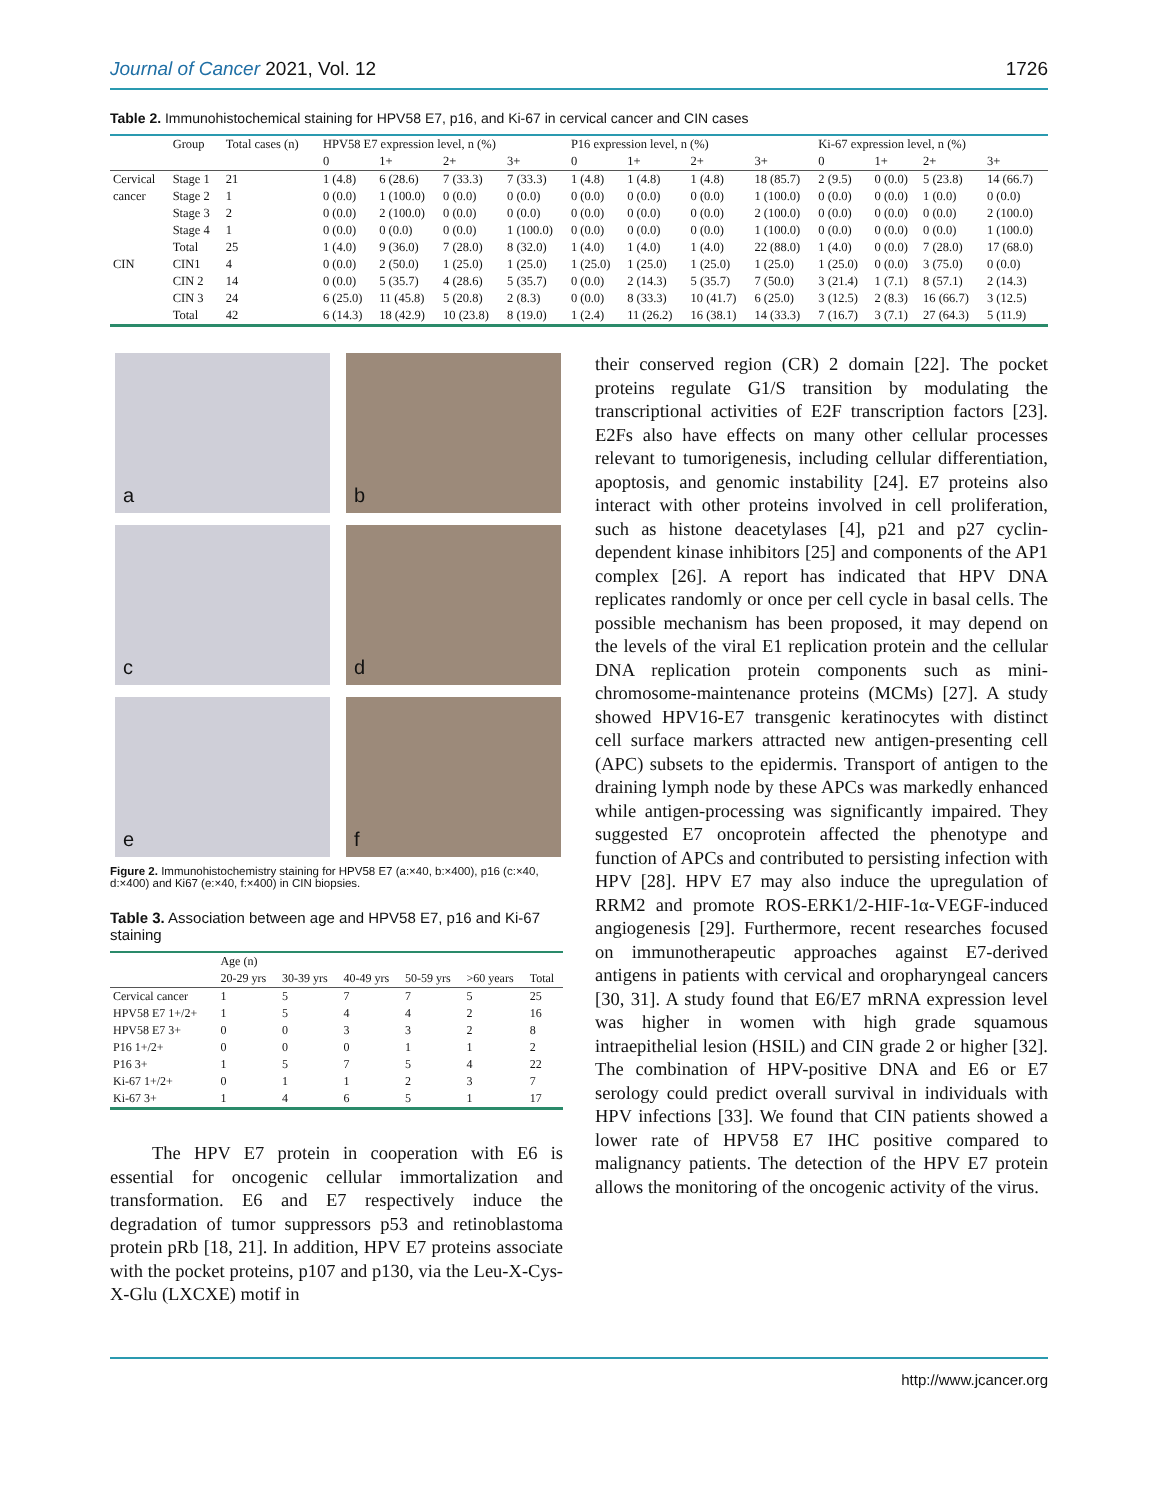Journal of Cancer 2021, Vol. 12 1726
Table 2. Immunohistochemical staining for HPV58 E7, p16, and Ki-67 in cervical cancer and CIN cases
| | Group | Total cases (n) | HPV58 E7 expression level, n (%) | | | | P16 expression level, n (%) | | | | Ki-67 expression level, n (%) | | | |
| | | | 0 | 1+ | 2+ | 3+ | 0 | 1+ | 2+ | 3+ | 0 | 1+ | 2+ | 3+ |
| Cervical | Stage 1 | 21 | 1 (4.8) | 6 (28.6) | 7 (33.3) | 7 (33.3) | 1 (4.8) | 1 (4.8) | 1 (4.8) | 18 (85.7) | 2 (9.5) | 0 (0.0) | 5 (23.8) | 14 (66.7) |
| cancer | Stage 2 | 1 | 0 (0.0) | 1 (100.0) | 0 (0.0) | 0 (0.0) | 0 (0.0) | 0 (0.0) | 0 (0.0) | 1 (100.0) | 0 (0.0) | 0 (0.0) | 1 (0.0) | 0 (0.0) |
| | Stage 3 | 2 | 0 (0.0) | 2 (100.0) | 0 (0.0) | 0 (0.0) | 0 (0.0) | 0 (0.0) | 0 (0.0) | 2 (100.0) | 0 (0.0) | 0 (0.0) | 0 (0.0) | 2 (100.0) |
| | Stage 4 | 1 | 0 (0.0) | 0 (0.0) | 0 (0.0) | 1 (100.0) | 0 (0.0) | 0 (0.0) | 0 (0.0) | 1 (100.0) | 0 (0.0) | 0 (0.0) | 0 (0.0) | 1 (100.0) |
| | Total | 25 | 1 (4.0) | 9 (36.0) | 7 (28.0) | 8 (32.0) | 1 (4.0) | 1 (4.0) | 1 (4.0) | 22 (88.0) | 1 (4.0) | 0 (0.0) | 7 (28.0) | 17 (68.0) |
| CIN | CIN1 | 4 | 0 (0.0) | 2 (50.0) | 1 (25.0) | 1 (25.0) | 1 (25.0) | 1 (25.0) | 1 (25.0) | 1 (25.0) | 1 (25.0) | 0 (0.0) | 3 (75.0) | 0 (0.0) |
| | CIN 2 | 14 | 0 (0.0) | 5 (35.7) | 4 (28.6) | 5 (35.7) | 0 (0.0) | 2 (14.3) | 5 (35.7) | 7 (50.0) | 3 (21.4) | 1 (7.1) | 8 (57.1) | 2 (14.3) |
| | CIN 3 | 24 | 6 (25.0) | 11 (45.8) | 5 (20.8) | 2 (8.3) | 0 (0.0) | 8 (33.3) | 10 (41.7) | 6 (25.0) | 3 (12.5) | 2 (8.3) | 16 (66.7) | 3 (12.5) |
| | Total | 42 | 6 (14.3) | 18 (42.9) | 10 (23.8) | 8 (19.0) | 1 (2.4) | 11 (26.2) | 16 (38.1) | 14 (33.3) | 7 (16.7) | 3 (7.1) | 27 (64.3) | 5 (11.9) |
a
b
c
d
e
f
Figure 2. Immunohistochemistry staining for HPV58 E7 (a:×40, b:×400), p16 (c:×40, d:×400) and Ki67 (e:×40, f:×400) in CIN biopsies.
Table 3. Association between age and HPV58 E7, p16 and Ki-67 staining
| | Age (n) | | | | | |
| | 20-29 yrs | 30-39 yrs | 40-49 yrs | 50-59 yrs | >60 years | Total |
| Cervical cancer | 1 | 5 | 7 | 7 | 5 | 25 |
| HPV58 E7 1+/2+ | 1 | 5 | 4 | 4 | 2 | 16 |
| HPV58 E7 3+ | 0 | 0 | 3 | 3 | 2 | 8 |
| P16 1+/2+ | 0 | 0 | 0 | 1 | 1 | 2 |
| P16 3+ | 1 | 5 | 7 | 5 | 4 | 22 |
| Ki-67 1+/2+ | 0 | 1 | 1 | 2 | 3 | 7 |
| Ki-67 3+ | 1 | 4 | 6 | 5 | 1 | 17 |
The HPV E7 protein in cooperation with E6 is essential for oncogenic cellular immortalization and transformation. E6 and E7 respectively induce the degradation of tumor suppressors p53 and retinoblastoma protein pRb [18, 21]. In addition, HPV E7 proteins associate with the pocket proteins, p107 and p130, via the Leu-X-Cys-X-Glu (LXCXE) motif in
their conserved region (CR) 2 domain [22]. The pocket proteins regulate G1/S transition by modulating the transcriptional activities of E2F transcription factors [23]. E2Fs also have effects on many other cellular processes relevant to tumorigenesis, including cellular differentiation, apoptosis, and genomic instability [24]. E7 proteins also interact with other proteins involved in cell proliferation, such as histone deacetylases [4], p21 and p27 cyclin-dependent kinase inhibitors [25] and components of the AP1 complex [26]. A report has indicated that HPV DNA replicates randomly or once per cell cycle in basal cells. The possible mechanism has been proposed, it may depend on the levels of the viral E1 replication protein and the cellular DNA replication protein components such as mini-chromosome-maintenance proteins (MCMs) [27]. A study showed HPV16-E7 transgenic keratinocytes with distinct cell surface markers attracted new antigen-presenting cell (APC) subsets to the epidermis. Transport of antigen to the draining lymph node by these APCs was markedly enhanced while antigen-processing was significantly impaired. They suggested E7 oncoprotein affected the phenotype and function of APCs and contributed to persisting infection with HPV [28]. HPV E7 may also induce the upregulation of RRM2 and promote ROS-ERK1/2-HIF-1α-VEGF-induced angiogenesis [29]. Furthermore, recent researches focused on immunotherapeutic approaches against E7-derived antigens in patients with cervical and oropharyngeal cancers [30, 31]. A study found that E6/E7 mRNA expression level was higher in women with high grade squamous intraepithelial lesion (HSIL) and CIN grade 2 or higher [32]. The combination of HPV-positive DNA and E6 or E7 serology could predict overall survival in individuals with HPV infections [33]. We found that CIN patients showed a lower rate of HPV58 E7 IHC positive compared to malignancy patients. The detection of the HPV E7 protein allows the monitoring of the oncogenic activity of the virus.
http://www.jcancer.org